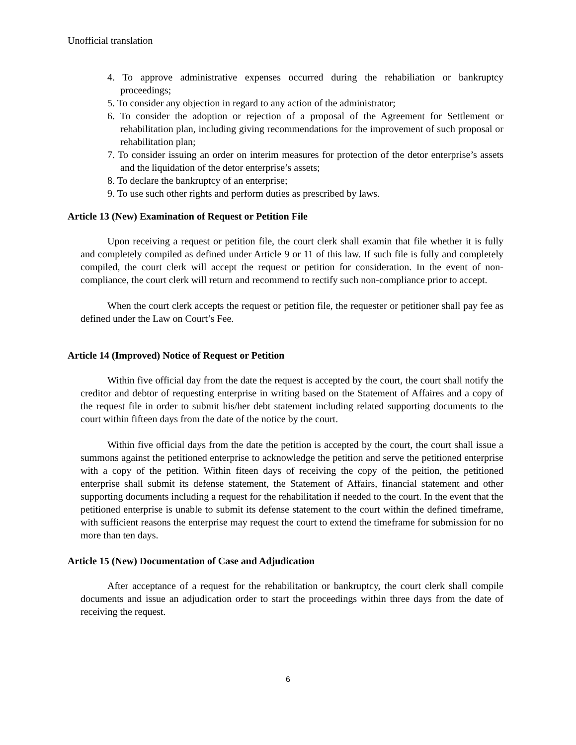Unofficial translation
4. To approve administrative expenses occurred during the rehabiliation or bankruptcy proceedings;
5. To consider any objection in regard to any action of the administrator;
6. To consider the adoption or rejection of a proposal of the Agreement for Settlement or rehabilitation plan, including giving recommendations for the improvement of such proposal or rehabilitation plan;
7. To consider issuing an order on interim measures for protection of the detor enterprise’s assets and the liquidation of the detor enterprise’s assets;
8. To declare the bankruptcy of an enterprise;
9. To use such other rights and perform duties as prescribed by laws.
Article 13 (New) Examination of Request or Petition File
Upon receiving a request or petition file, the court clerk shall examin that file whether it is fully and completely compiled as defined under Article 9 or 11 of this law. If such file is fully and completely compiled, the court clerk will accept the request or petition for consideration. In the event of non-compliance, the court clerk will return and recommend to rectify such non-compliance prior to accept.
When the court clerk accepts the request or petition file, the requester or petitioner shall pay fee as defined under the Law on Court’s Fee.
Article 14 (Improved) Notice of Request or Petition
Within five official day from the date the request is accepted by the court, the court shall notify the creditor and debtor of requesting enterprise in writing based on the Statement of Affaires and a copy of the request file in order to submit his/her debt statement including related supporting documents to the court within fifteen days from the date of the notice by the court.
Within five official days from the date the petition is accepted by the court, the court shall issue a summons against the petitioned enterprise to acknowledge the petition and serve the petitioned enterprise with a copy of the petition. Within fiteen days of receiving the copy of the peition, the petitioned enterprise shall submit its defense statement, the Statement of Affairs, financial statement and other supporting documents including a request for the rehabilitation if needed to the court. In the event that the petitioned enterprise is unable to submit its defense statement to the court within the defined timeframe, with sufficient reasons the enterprise may request the court to extend the timeframe for submission for no more than ten days.
Article 15 (New) Documentation of Case and Adjudication
After acceptance of a request for the rehabilitation or bankruptcy, the court clerk shall compile documents and issue an adjudication order to start the proceedings within three days from the date of receiving the request.
6